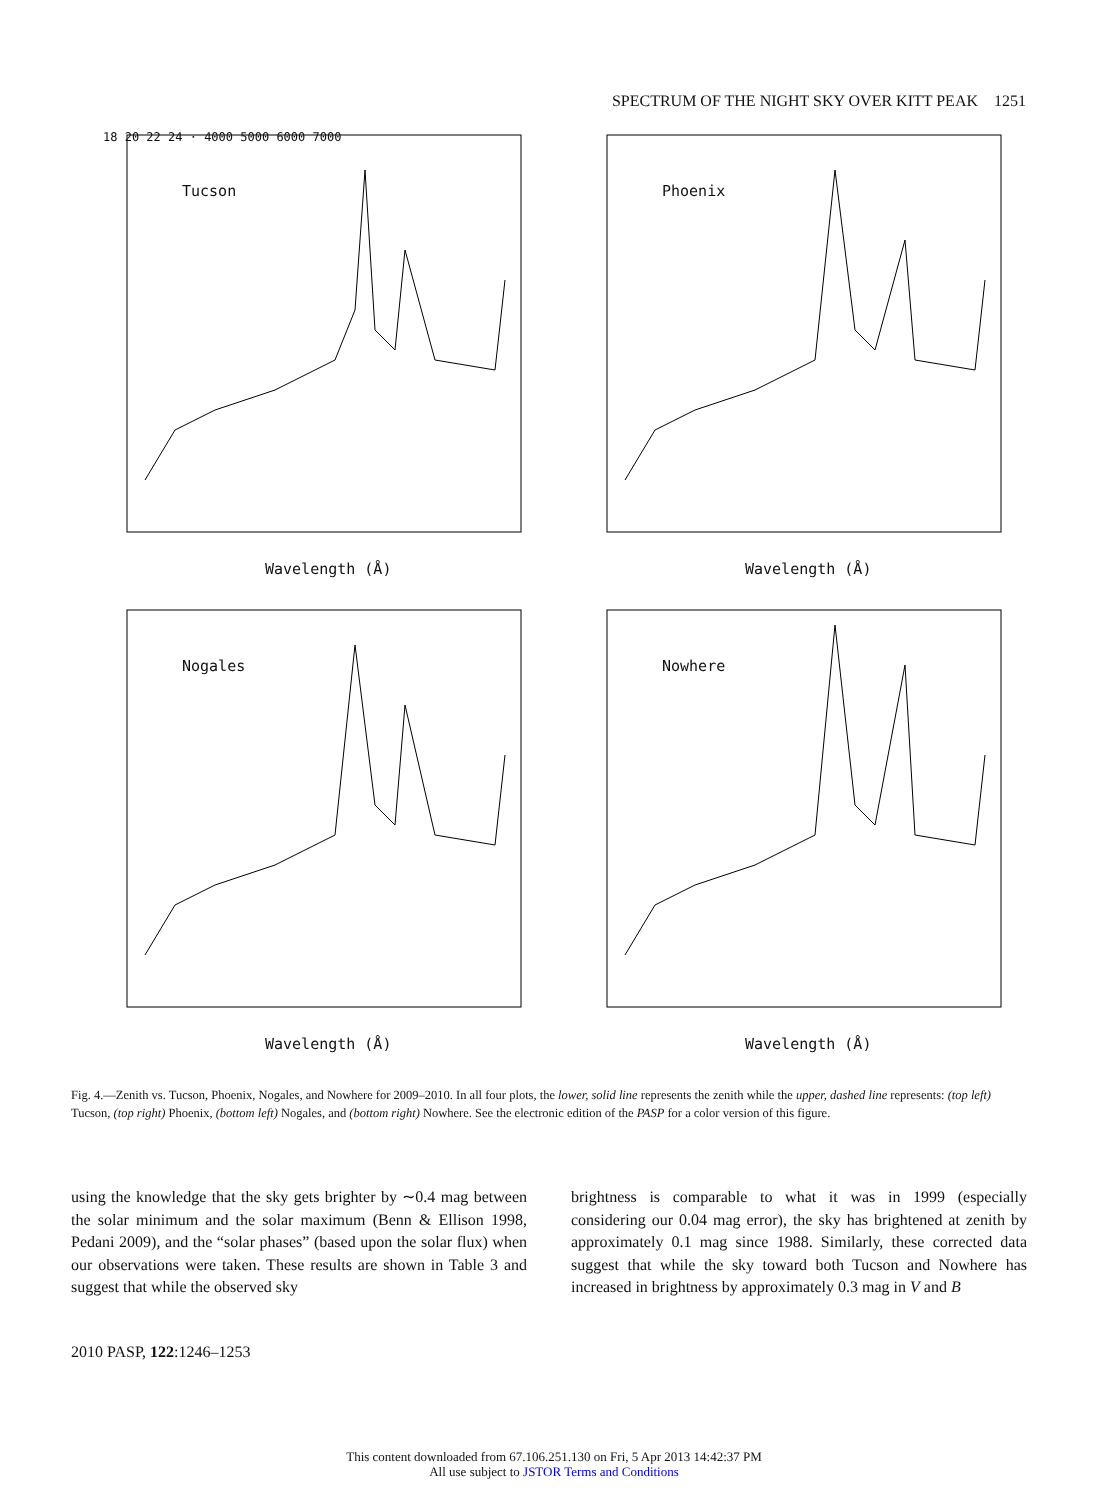SPECTRUM OF THE NIGHT SKY OVER KITT PEAK 1251
Tucson
Wavelength (Å)
18 20 22 24 · 4000 5000 6000 7000
Phoenix
Wavelength (Å)
Nogales
Wavelength (Å)
Nowhere
Wavelength (Å)
Fig. 4.—Zenith vs. Tucson, Phoenix, Nogales, and Nowhere for 2009–2010. In all four plots, the lower, solid line represents the zenith while the upper, dashed line represents: (top left) Tucson, (top right) Phoenix, (bottom left) Nogales, and (bottom right) Nowhere. See the electronic edition of the PASP for a color version of this figure.
using the knowledge that the sky gets brighter by ∼0.4 mag between the solar minimum and the solar maximum (Benn & Ellison 1998, Pedani 2009), and the “solar phases” (based upon the solar flux) when our observations were taken. These results are shown in Table 3 and suggest that while the observed sky
brightness is comparable to what it was in 1999 (especially considering our 0.04 mag error), the sky has brightened at zenith by approximately 0.1 mag since 1988. Similarly, these corrected data suggest that while the sky toward both Tucson and Nowhere has increased in brightness by approximately 0.3 mag in V and B
2010 PASP, 122:1246–1253
This content downloaded from 67.106.251.130 on Fri, 5 Apr 2013 14:42:37 PM
All use subject to JSTOR Terms and Conditions